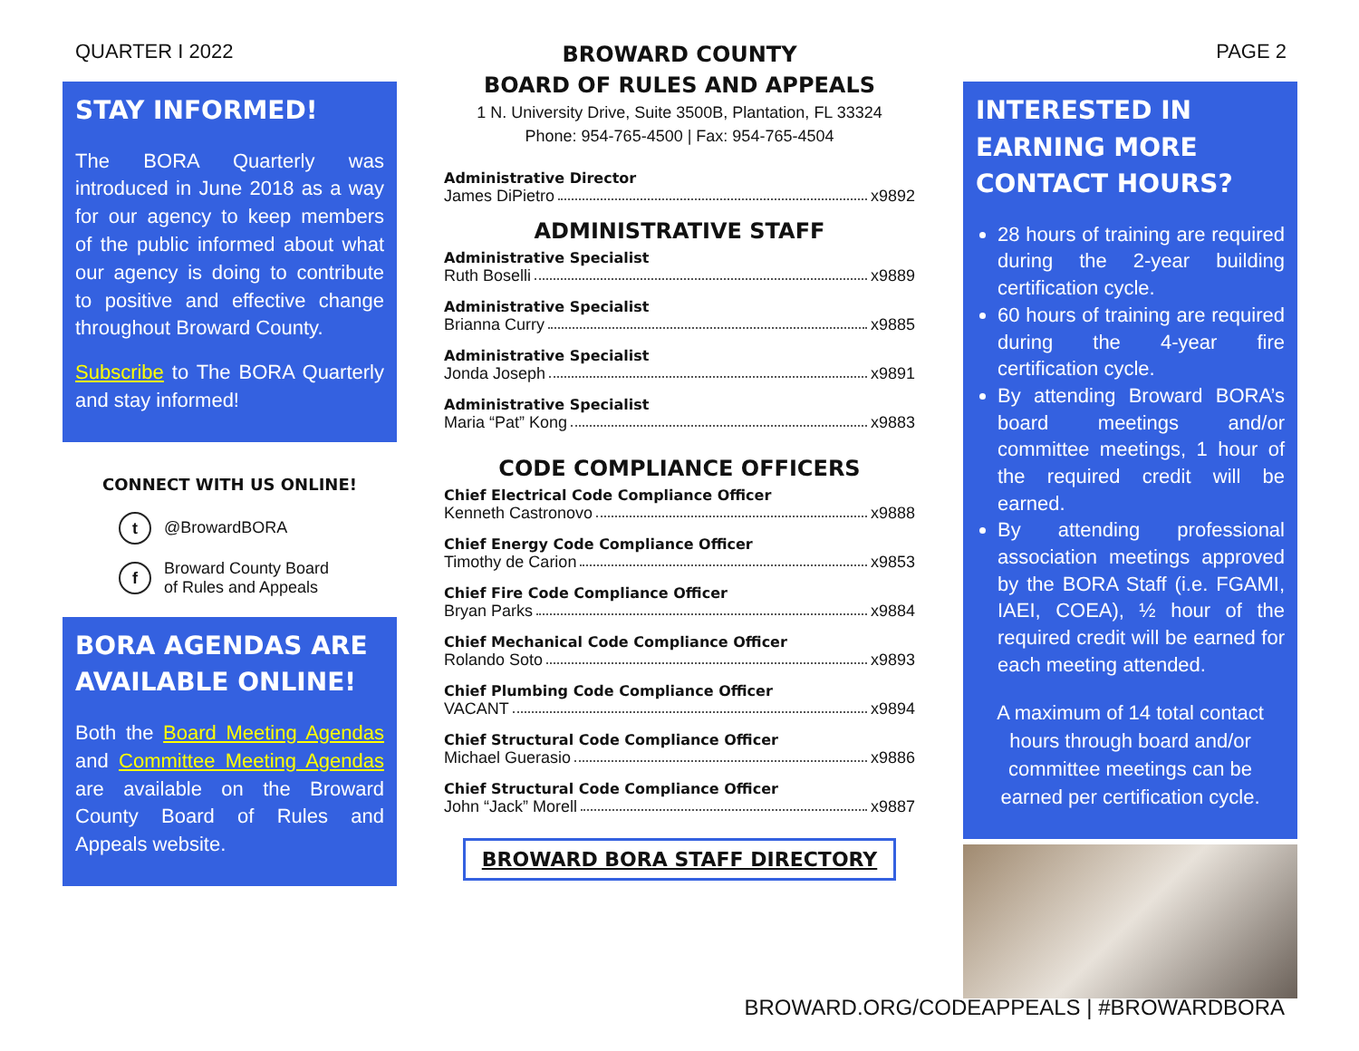QUARTER I 2022
STAY INFORMED!
The BORA Quarterly was introduced in June 2018 as a way for our agency to keep members of the public informed about what our agency is doing to contribute to positive and effective change throughout Broward County.
Subscribe to The BORA Quarterly and stay informed!
CONNECT WITH US ONLINE!
t @BrowardBORA
f Broward County Board
of Rules and Appeals
BORA AGENDAS ARE AVAILABLE ONLINE!
Both the Board Meeting Agendas and Committee Meeting Agendas are available on the Broward County Board of Rules and Appeals website.
BROWARD COUNTY
BOARD OF RULES AND APPEALS
1 N. University Drive, Suite 3500B, Plantation, FL 33324
Phone: 954-765-4500 | Fax: 954-765-4504
Administrative Director
James DiPietro x9892
ADMINISTRATIVE STAFF
Administrative Specialist
Ruth Boselli x9889
Administrative Specialist
Brianna Curry x9885
Administrative Specialist
Jonda Joseph x9891
Administrative Specialist
Maria “Pat” Kong x9883
CODE COMPLIANCE OFFICERS
Chief Electrical Code Compliance Officer
Kenneth Castronovo x9888
Chief Energy Code Compliance Officer
Timothy de Carion x9853
Chief Fire Code Compliance Officer
Bryan Parks x9884
Chief Mechanical Code Compliance Officer
Rolando Soto x9893
Chief Plumbing Code Compliance Officer
VACANT x9894
Chief Structural Code Compliance Officer
Michael Guerasio x9886
Chief Structural Code Compliance Officer
John “Jack” Morell x9887
BROWARD BORA STAFF DIRECTORY
PAGE 2
INTERESTED IN EARNING MORE CONTACT HOURS?
28 hours of training are required during the 2-year building certification cycle.
60 hours of training are required during the 4-year fire certification cycle.
By attending Broward BORA’s board meetings and/or committee meetings, 1 hour of the required credit will be earned.
By attending professional association meetings approved by the BORA Staff (i.e. FGAMI, IAEI, COEA), ½ hour of the required credit will be earned for each meeting attended.
A maximum of 14 total contact hours through board and/or committee meetings can be earned per certification cycle.
BROWARD.ORG/CODEAPPEALS | #BROWARDBORA